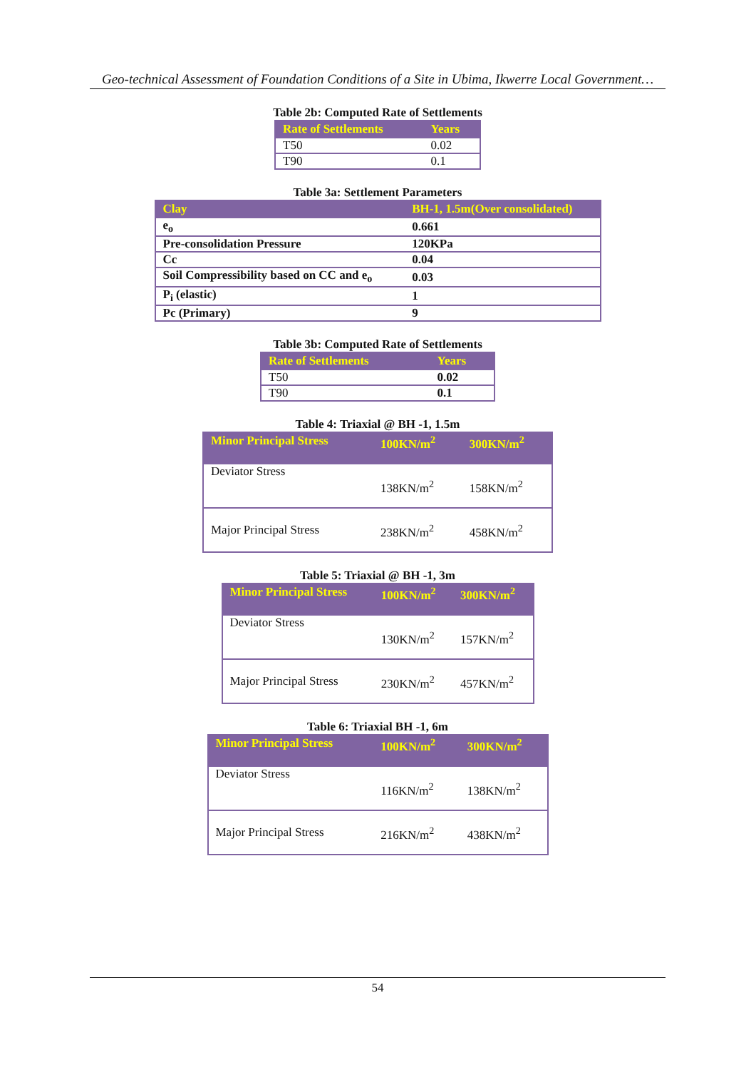Geo-technical Assessment of Foundation Conditions of a Site in Ubima, Ikwerre Local Government…
Table 2b: Computed Rate of Settlements
| Rate of Settlements | Years |
| --- | --- |
| T50 | 0.02 |
| T90 | 0.1 |
Table 3a: Settlement Parameters
| Clay | BH-1, 1.5m(Over consolidated) |
| --- | --- |
| e<sub>o</sub> | 0.661 |
| Pre-consolidation Pressure | 120KPa |
| Cc | 0.04 |
| Soil Compressibility based on CC and e<sub>o</sub> | 0.03 |
| P<sub>i</sub> (elastic) | 1 |
| Pc (Primary) | 9 |
Table 3b: Computed Rate of Settlements
| Rate of Settlements | Years |
| --- | --- |
| T50 | 0.02 |
| T90 | 0.1 |
Table 4: Triaxial @ BH -1, 1.5m
| Minor Principal Stress | 100KN/m<sup>2</sup> | 300KN/m<sup>2</sup> |
| --- | --- | --- |
| Deviator Stress | 138KN/m<sup>2</sup> | 158KN/m<sup>2</sup> |
| Major Principal Stress | 238KN/m<sup>2</sup> | 458KN/m<sup>2</sup> |
Table 5: Triaxial @ BH -1, 3m
| Minor Principal Stress | 100KN/m<sup>2</sup> | 300KN/m<sup>2</sup> |
| --- | --- | --- |
| Deviator Stress | 130KN/m<sup>2</sup> | 157KN/m<sup>2</sup> |
| Major Principal Stress | 230KN/m<sup>2</sup> | 457KN/m<sup>2</sup> |
Table 6: Triaxial BH -1, 6m
| Minor Principal Stress | 100KN/m<sup>2</sup> | 300KN/m<sup>2</sup> |
| --- | --- | --- |
| Deviator Stress | 116KN/m<sup>2</sup> | 138KN/m<sup>2</sup> |
| Major Principal Stress | 216KN/m<sup>2</sup> | 438KN/m<sup>2</sup> |
54